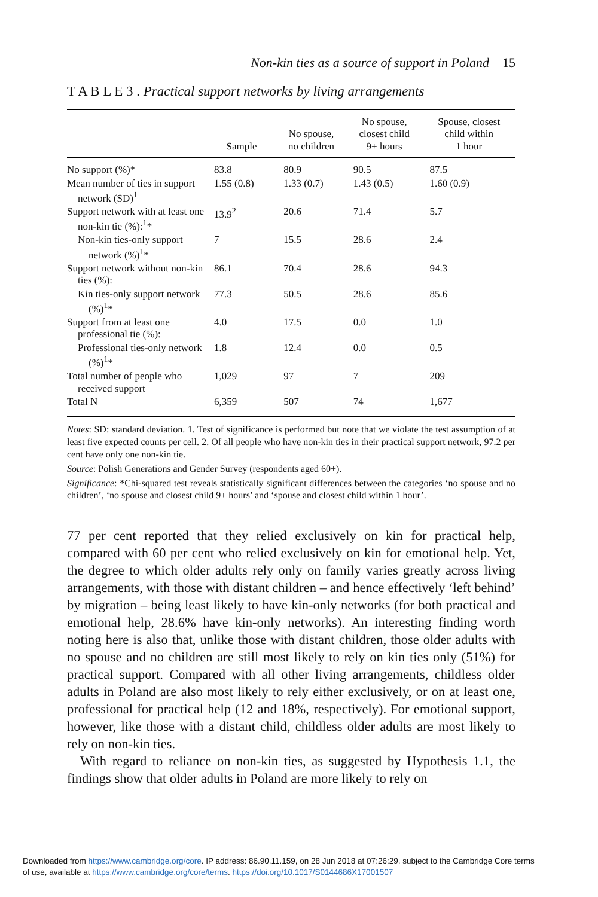Non-kin ties as a source of support in Poland 15
T A B L E 3 . Practical support networks by living arrangements
| | Sample | No spouse, no children | No spouse, closest child 9+ hours | Spouse, closest child within 1 hour |
| --- | --- | --- | --- | --- |
| No support (%)* | 83.8 | 80.9 | 90.5 | 87.5 |
| Mean number of ties in support network (SD)<sup>1</sup> | 1.55 (0.8) | 1.33 (0.7) | 1.43 (0.5) | 1.60 (0.9) |
| Support network with at least one non-kin tie (%):<sup>1</sup>* | 13.9<sup>2</sup> | 20.6 | 71.4 | 5.7 |
| Non-kin ties-only support network (%)<sup>1</sup>* | 7 | 15.5 | 28.6 | 2.4 |
| Support network without non-kin ties (%): | 86.1 | 70.4 | 28.6 | 94.3 |
| Kin ties-only support network (%)<sup>1</sup>* | 77.3 | 50.5 | 28.6 | 85.6 |
| Support from at least one professional tie (%): | 4.0 | 17.5 | 0.0 | 1.0 |
| Professional ties-only network (%)<sup>1</sup>* | 1.8 | 12.4 | 0.0 | 0.5 |
| Total number of people who received support | 1,029 | 97 | 7 | 209 |
| Total N | 6,359 | 507 | 74 | 1,677 |
Notes: SD: standard deviation. 1. Test of significance is performed but note that we violate the test assumption of at least five expected counts per cell. 2. Of all people who have non-kin ties in their practical support network, 97.2 per cent have only one non-kin tie.
Source: Polish Generations and Gender Survey (respondents aged 60+).
Significance: *Chi-squared test reveals statistically significant differences between the categories ‘no spouse and no children’, ‘no spouse and closest child 9+ hours’ and ‘spouse and closest child within 1 hour’.
77 per cent reported that they relied exclusively on kin for practical help, compared with 60 per cent who relied exclusively on kin for emotional help. Yet, the degree to which older adults rely only on family varies greatly across living arrangements, with those with distant children – and hence effectively ‘left behind’ by migration – being least likely to have kin-only networks (for both practical and emotional help, 28.6% have kin-only networks). An interesting finding worth noting here is also that, unlike those with distant children, those older adults with no spouse and no children are still most likely to rely on kin ties only (51%) for practical support. Compared with all other living arrangements, childless older adults in Poland are also most likely to rely either exclusively, or on at least one, professional for practical help (12 and 18%, respectively). For emotional support, however, like those with a distant child, childless older adults are most likely to rely on non-kin ties.
With regard to reliance on non-kin ties, as suggested by Hypothesis 1.1, the findings show that older adults in Poland are more likely to rely on
Downloaded from https://www.cambridge.org/core. IP address: 86.90.11.159, on 28 Jun 2018 at 07:26:29, subject to the Cambridge Core terms
of use, available at https://www.cambridge.org/core/terms. https://doi.org/10.1017/S0144686X17001507